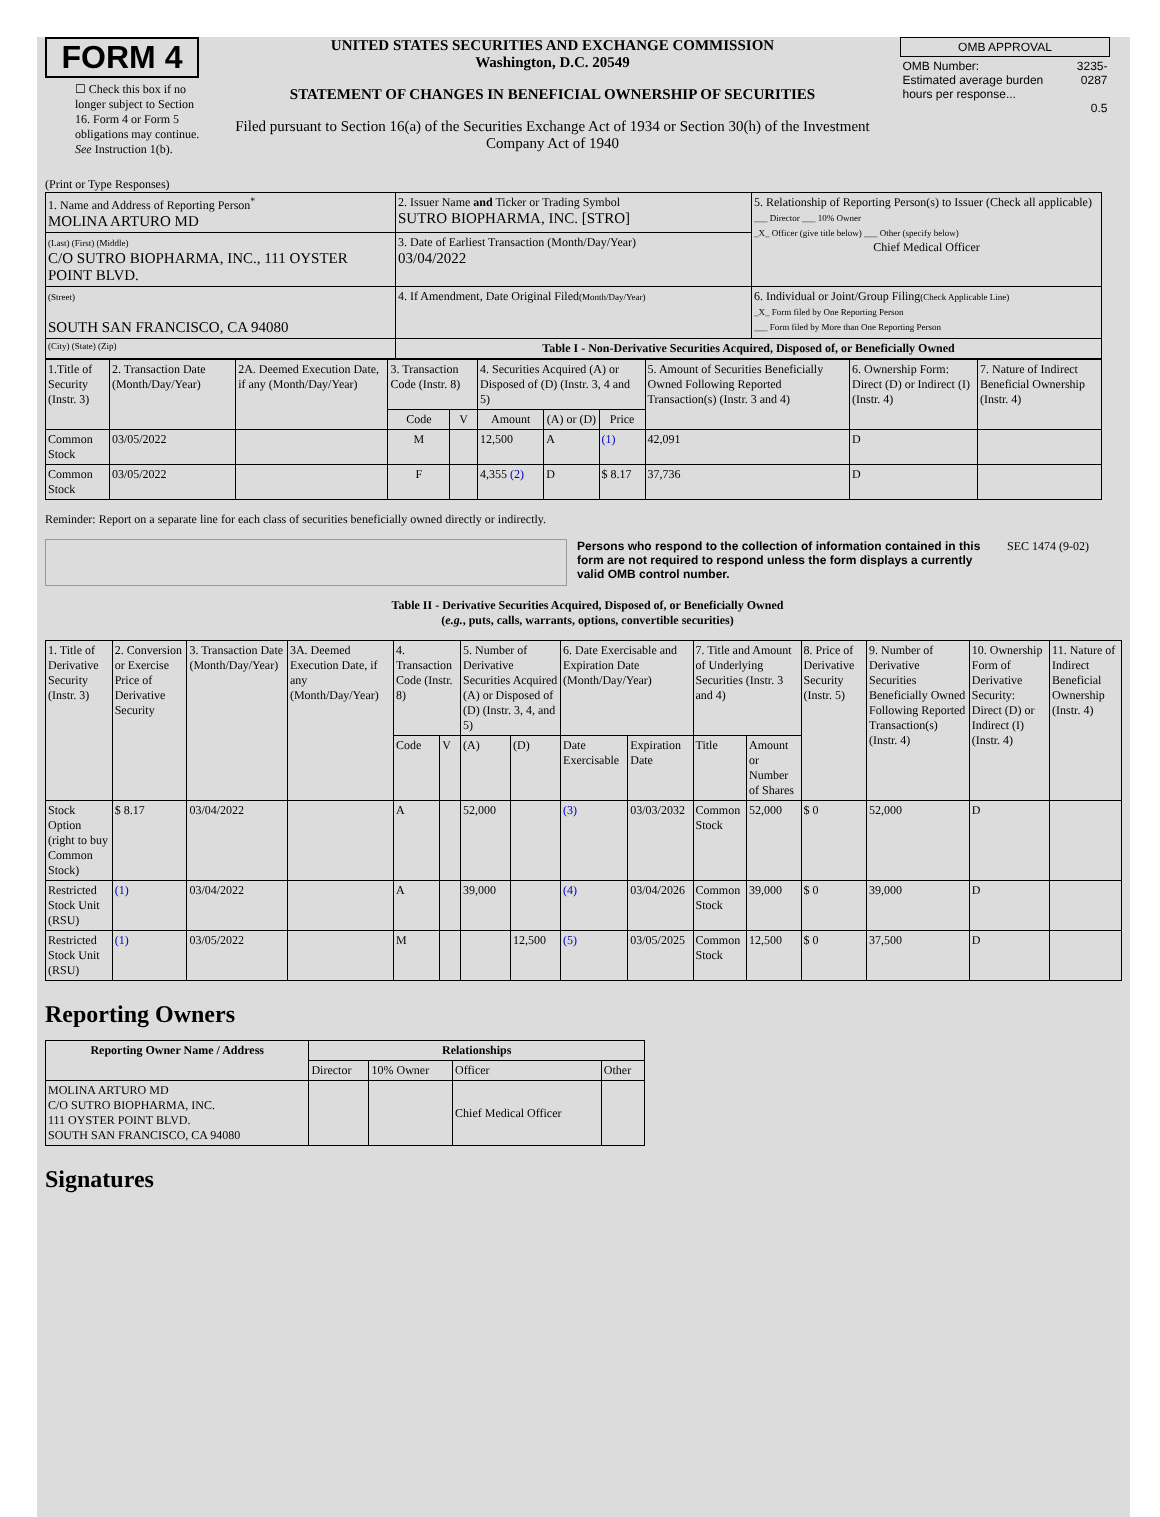FORM 4
☐ Check this box if no longer subject to Section 16. Form 4 or Form 5 obligations may continue. See Instruction 1(b).
UNITED STATES SECURITIES AND EXCHANGE COMMISSION
Washington, D.C. 20549
STATEMENT OF CHANGES IN BENEFICIAL OWNERSHIP OF SECURITIES
Filed pursuant to Section 16(a) of the Securities Exchange Act of 1934 or Section 30(h) of the Investment Company Act of 1940
| OMB APPROVAL | |
| OMB Number: Estimated average burden hours per response... | 3235-0287 0.5 |
(Print or Type Responses)
| 1. Name and Address of Reporting Person<sup>*</sup> MOLINA ARTURO MD | 2. Issuer Name and Ticker or Trading Symbol SUTRO BIOPHARMA, INC. [STRO] | 5. Relationship of Reporting Person(s) to Issuer (Check all applicable) ___ Director ___ 10% Owner _X_ Officer (give title below) ___ Other (specify below) Chief Medical Officer |
| (Last) (First) (Middle) C/O SUTRO BIOPHARMA, INC., 111 OYSTER POINT BLVD. | 3. Date of Earliest Transaction (Month/Day/Year) 03/04/2022 | |
| (Street) SOUTH SAN FRANCISCO, CA 94080 | 4. If Amendment, Date Original Filed (Month/Day/Year) | 6. Individual or Joint/Group Filing (Check Applicable Line) _X_ Form filed by One Reporting Person ___ Form filed by More than One Reporting Person |
| (City) (State) (Zip) | Table I - Non-Derivative Securities Acquired, Disposed of, or Beneficially Owned | |
| 1.Title of Security (Instr. 3) | 2. Transaction Date (Month/Day/Year) | 2A. Deemed Execution Date, if any (Month/Day/Year) | 3. Transaction Code (Instr. 8) | | 4. Securities Acquired (A) or Disposed of (D) (Instr. 3, 4 and 5) | | | 5. Amount of Securities Beneficially Owned Following Reported Transaction(s) (Instr. 3 and 4) | 6. Ownership Form: Direct (D) or Indirect (I) (Instr. 4) | 7. Nature of Indirect Beneficial Ownership (Instr. 4) |
| --- | --- | --- | --- | --- | --- | --- | --- | --- | --- | --- |
| | | | Code | V | Amount | (A) or (D) | Price | | | |
| Common Stock | 03/05/2022 | | M | | 12,500 | A | (1) | 42,091 | D | |
| Common Stock | 03/05/2022 | | F | | 4,355 (2) | D | $ 8.17 | 37,736 | D | |
Reminder: Report on a separate line for each class of securities beneficially owned directly or indirectly.
Persons who respond to the collection of information contained in this form are not required to respond unless the form displays a currently valid OMB control number.
SEC 1474 (9-02)
Table II - Derivative Securities Acquired, Disposed of, or Beneficially Owned
(e.g., puts, calls, warrants, options, convertible securities)
| 1. Title of Derivative Security (Instr. 3) | 2. Conversion or Exercise Price of Derivative Security | 3. Transaction Date (Month/Day/Year) | 3A. Deemed Execution Date, if any (Month/Day/Year) | 4. Transaction Code (Instr. 8) | | 5. Number of Derivative Securities Acquired (A) or Disposed of (D) (Instr. 3, 4, and 5) | | 6. Date Exercisable and Expiration Date (Month/Day/Year) | | 7. Title and Amount of Underlying Securities (Instr. 3 and 4) | | 8. Price of Derivative Security (Instr. 5) | 9. Number of Derivative Securities Beneficially Owned Following Reported Transaction(s) (Instr. 4) | 10. Ownership Form of Derivative Security: Direct (D) or Indirect (I) (Instr. 4) | 11. Nature of Indirect Beneficial Ownership (Instr. 4) |
| | | | | Code | V | (A) | (D) | Date Exercisable | Expiration Date | Title | Amount or Number of Shares | | | | |
| Stock Option (right to buy Common Stock) | $ 8.17 | 03/04/2022 | | A | | 52,000 | | (3) | 03/03/2032 | Common Stock | 52,000 | $ 0 | 52,000 | D | |
| Restricted Stock Unit (RSU) | (1) | 03/04/2022 | | A | | 39,000 | | (4) | 03/04/2026 | Common Stock | 39,000 | $ 0 | 39,000 | D | |
| Restricted Stock Unit (RSU) | (1) | 03/05/2022 | | M | | | 12,500 | (5) | 03/05/2025 | Common Stock | 12,500 | $ 0 | 37,500 | D | |
Reporting Owners
| Reporting Owner Name / Address | Relationships | | | |
| --- | --- | --- | --- | --- |
| | Director | 10% Owner | Officer | Other |
| MOLINA ARTURO MD C/O SUTRO BIOPHARMA, INC. 111 OYSTER POINT BLVD. SOUTH SAN FRANCISCO, CA 94080 | | | Chief Medical Officer | |
Signatures